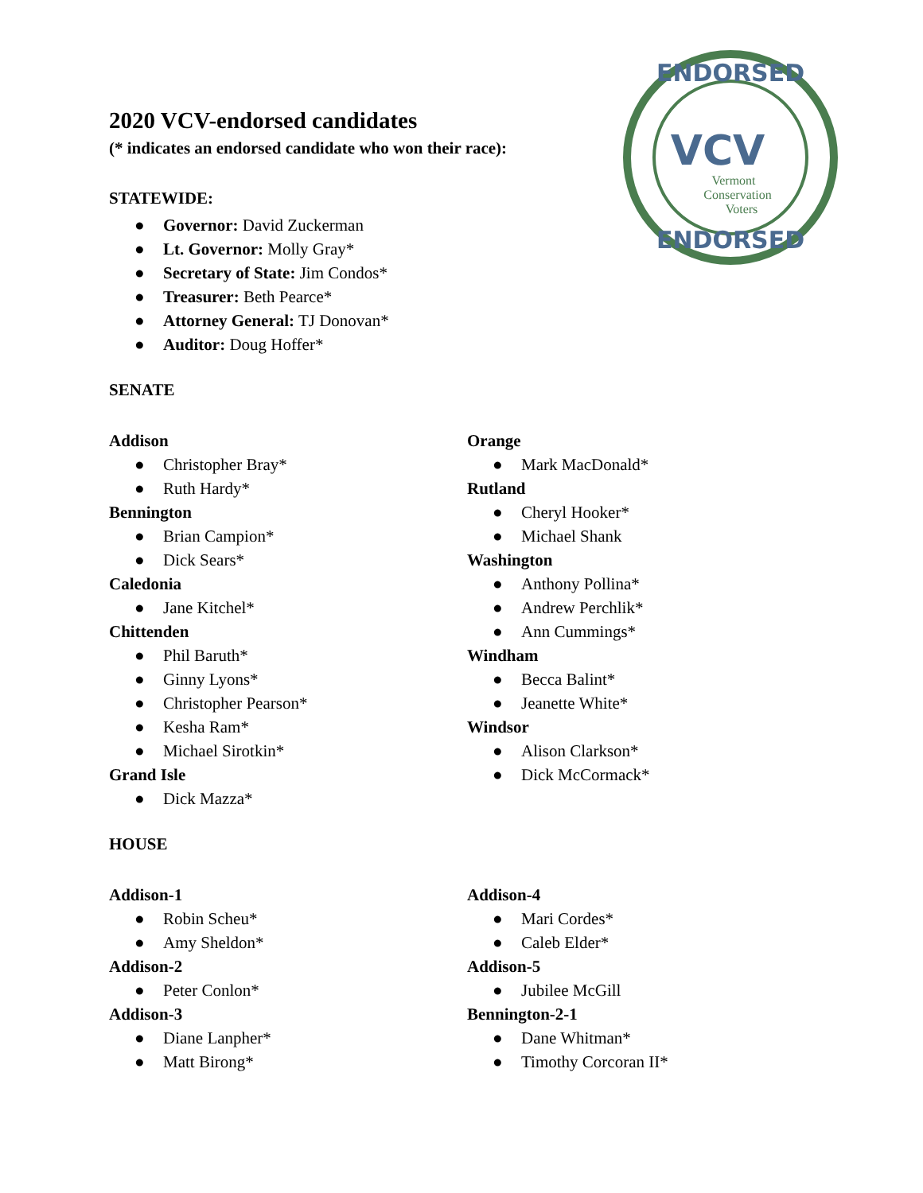ENDORSED
ENDORSED
VCV
Vermont
Conservation
Voters
2020 VCV-endorsed candidates
(* indicates an endorsed candidate who won their race):
STATEWIDE:
● Governor: David Zuckerman
● Lt. Governor: Molly Gray*
● Secretary of State: Jim Condos*
● Treasurer: Beth Pearce*
● Attorney General: TJ Donovan*
● Auditor: Doug Hoffer*
SENATE
Addison
● Christopher Bray*
● Ruth Hardy*
Bennington
● Brian Campion*
● Dick Sears*
Caledonia
● Jane Kitchel*
Chittenden
● Phil Baruth*
● Ginny Lyons*
● Christopher Pearson*
● Kesha Ram*
● Michael Sirotkin*
Grand Isle
● Dick Mazza*
Orange
● Mark MacDonald*
Rutland
● Cheryl Hooker*
● Michael Shank
Washington
● Anthony Pollina*
● Andrew Perchlik*
● Ann Cummings*
Windham
● Becca Balint*
● Jeanette White*
Windsor
● Alison Clarkson*
● Dick McCormack*
HOUSE
Addison-1
● Robin Scheu*
● Amy Sheldon*
Addison-2
● Peter Conlon*
Addison-3
● Diane Lanpher*
● Matt Birong*
Addison-4
● Mari Cordes*
● Caleb Elder*
Addison-5
● Jubilee McGill
Bennington-2-1
● Dane Whitman*
● Timothy Corcoran II*